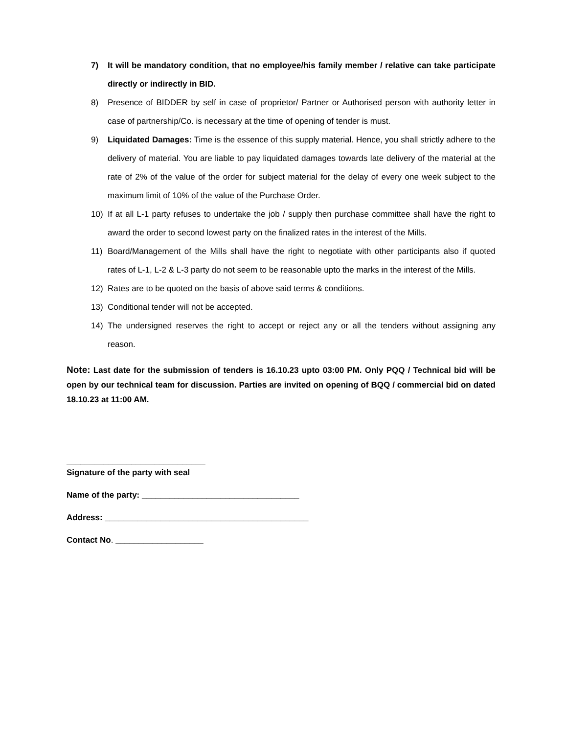7) It will be mandatory condition, that no employee/his family member / relative can take participate directly or indirectly in BID.
8) Presence of BIDDER by self in case of proprietor/ Partner or Authorised person with authority letter in case of partnership/Co. is necessary at the time of opening of tender is must.
9) Liquidated Damages: Time is the essence of this supply material. Hence, you shall strictly adhere to the delivery of material. You are liable to pay liquidated damages towards late delivery of the material at the rate of 2% of the value of the order for subject material for the delay of every one week subject to the maximum limit of 10% of the value of the Purchase Order.
10) If at all L-1 party refuses to undertake the job / supply then purchase committee shall have the right to award the order to second lowest party on the finalized rates in the interest of the Mills.
11) Board/Management of the Mills shall have the right to negotiate with other participants also if quoted rates of L-1, L-2 & L-3 party do not seem to be reasonable upto the marks in the interest of the Mills.
12) Rates are to be quoted on the basis of above said terms & conditions.
13) Conditional tender will not be accepted.
14) The undersigned reserves the right to accept or reject any or all the tenders without assigning any reason.
Note: Last date for the submission of tenders is 16.10.23 upto 03:00 PM. Only PQQ / Technical bid will be open by our technical team for discussion. Parties are invited on opening of BQQ / commercial bid on dated 18.10.23 at 11:00 AM.
______________________________
Signature of the party with seal
Name of the party: __________________________________
Address: ____________________________________________
Contact No. ___________________